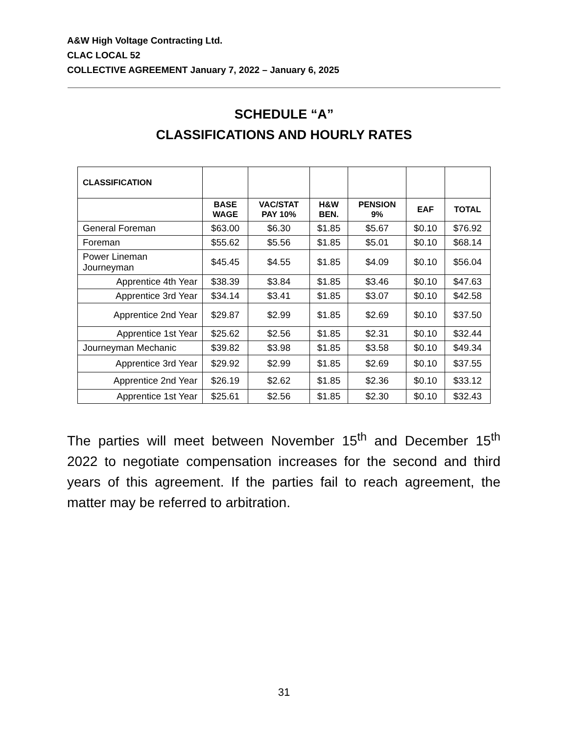A&W High Voltage Contracting Ltd.
CLAC LOCAL 52
COLLECTIVE AGREEMENT January 7, 2022 – January 6, 2025
SCHEDULE “A”
CLASSIFICATIONS AND HOURLY RATES
| CLASSIFICATION | | | | | | |
| --- | --- | --- | --- | --- | --- | --- |
| | BASE WAGE | VAC/STAT PAY 10% | H&W BEN. | PENSION 9% | EAF | TOTAL |
| General Foreman | $63.00 | $6.30 | $1.85 | $5.67 | $0.10 | $76.92 |
| Foreman | $55.62 | $5.56 | $1.85 | $5.01 | $0.10 | $68.14 |
| Power Lineman Journeyman | $45.45 | $4.55 | $1.85 | $4.09 | $0.10 | $56.04 |
| Apprentice 4th Year | $38.39 | $3.84 | $1.85 | $3.46 | $0.10 | $47.63 |
| Apprentice 3rd Year | $34.14 | $3.41 | $1.85 | $3.07 | $0.10 | $42.58 |
| Apprentice 2nd Year | $29.87 | $2.99 | $1.85 | $2.69 | $0.10 | $37.50 |
| Apprentice 1st Year | $25.62 | $2.56 | $1.85 | $2.31 | $0.10 | $32.44 |
| Journeyman Mechanic | $39.82 | $3.98 | $1.85 | $3.58 | $0.10 | $49.34 |
| Apprentice 3rd Year | $29.92 | $2.99 | $1.85 | $2.69 | $0.10 | $37.55 |
| Apprentice 2nd Year | $26.19 | $2.62 | $1.85 | $2.36 | $0.10 | $33.12 |
| Apprentice 1st Year | $25.61 | $2.56 | $1.85 | $2.30 | $0.10 | $32.43 |
The parties will meet between November 15<sup>th</sup> and December 15<sup>th</sup> 2022 to negotiate compensation increases for the second and third years of this agreement. If the parties fail to reach agreement, the matter may be referred to arbitration.
31